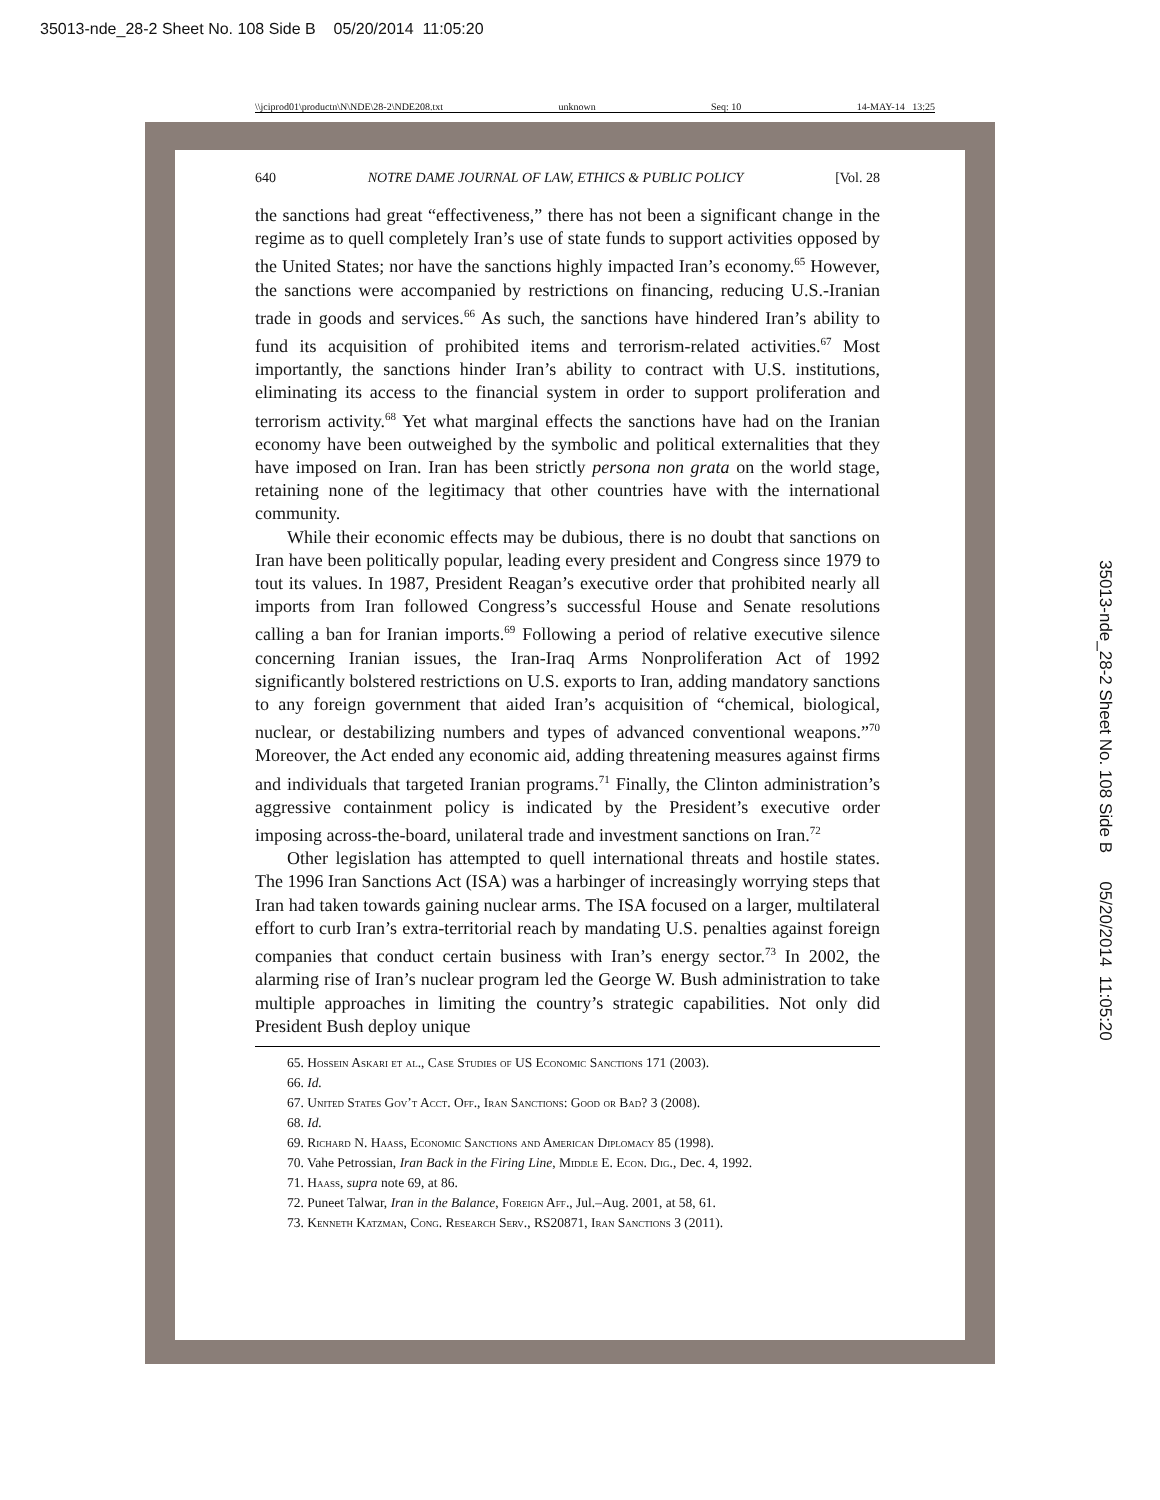35013-nde_28-2 Sheet No. 108 Side B 05/20/2014 11:05:20
35013-nde_28-2 Sheet No. 108 Side B 05/20/2014 11:05:20
\\jciprod01\productn\N\NDE\28-2\NDE208.txt unknown Seq: 10 14-MAY-14 13:25
640 NOTRE DAME JOURNAL OF LAW, ETHICS & PUBLIC POLICY [Vol. 28
the sanctions had great “effectiveness,” there has not been a significant change in the regime as to quell completely Iran’s use of state funds to support activities opposed by the United States; nor have the sanctions highly impacted Iran’s economy.<sup>65</sup> However, the sanctions were accompanied by restrictions on financing, reducing U.S.-Iranian trade in goods and services.<sup>66</sup> As such, the sanctions have hindered Iran’s ability to fund its acquisition of prohibited items and terrorism-related activities.<sup>67</sup> Most importantly, the sanctions hinder Iran’s ability to contract with U.S. institutions, eliminating its access to the financial system in order to support proliferation and terrorism activity.<sup>68</sup> Yet what marginal effects the sanctions have had on the Iranian economy have been outweighed by the symbolic and political externalities that they have imposed on Iran. Iran has been strictly persona non grata on the world stage, retaining none of the legitimacy that other countries have with the international community.
While their economic effects may be dubious, there is no doubt that sanctions on Iran have been politically popular, leading every president and Congress since 1979 to tout its values. In 1987, President Reagan’s executive order that prohibited nearly all imports from Iran followed Congress’s successful House and Senate resolutions calling a ban for Iranian imports.<sup>69</sup> Following a period of relative executive silence concerning Iranian issues, the Iran-Iraq Arms Nonproliferation Act of 1992 significantly bolstered restrictions on U.S. exports to Iran, adding mandatory sanctions to any foreign government that aided Iran’s acquisition of “chemical, biological, nuclear, or destabilizing numbers and types of advanced conventional weapons.”<sup>70</sup> Moreover, the Act ended any economic aid, adding threatening measures against firms and individuals that targeted Iranian programs.<sup>71</sup> Finally, the Clinton administration’s aggressive containment policy is indicated by the President’s executive order imposing across-the-board, unilateral trade and investment sanctions on Iran.<sup>72</sup>
Other legislation has attempted to quell international threats and hostile states. The 1996 Iran Sanctions Act (ISA) was a harbinger of increasingly worrying steps that Iran had taken towards gaining nuclear arms. The ISA focused on a larger, multilateral effort to curb Iran’s extra-territorial reach by mandating U.S. penalties against foreign companies that conduct certain business with Iran’s energy sector.<sup>73</sup> In 2002, the alarming rise of Iran’s nuclear program led the George W. Bush administration to take multiple approaches in limiting the country’s strategic capabilities. Not only did President Bush deploy unique
65. Hossein Askari et al., Case Studies of US Economic Sanctions 171 (2003).
66. Id.
67. United States Gov’t Acct. Off., Iran Sanctions: Good or Bad? 3 (2008).
68. Id.
69. Richard N. Haass, Economic Sanctions and American Diplomacy 85 (1998).
70. Vahe Petrossian, Iran Back in the Firing Line, Middle E. Econ. Dig., Dec. 4, 1992.
71. Haass, supra note 69, at 86.
72. Puneet Talwar, Iran in the Balance, Foreign Aff., Jul.–Aug. 2001, at 58, 61.
73. Kenneth Katzman, Cong. Research Serv., RS20871, Iran Sanctions 3 (2011).